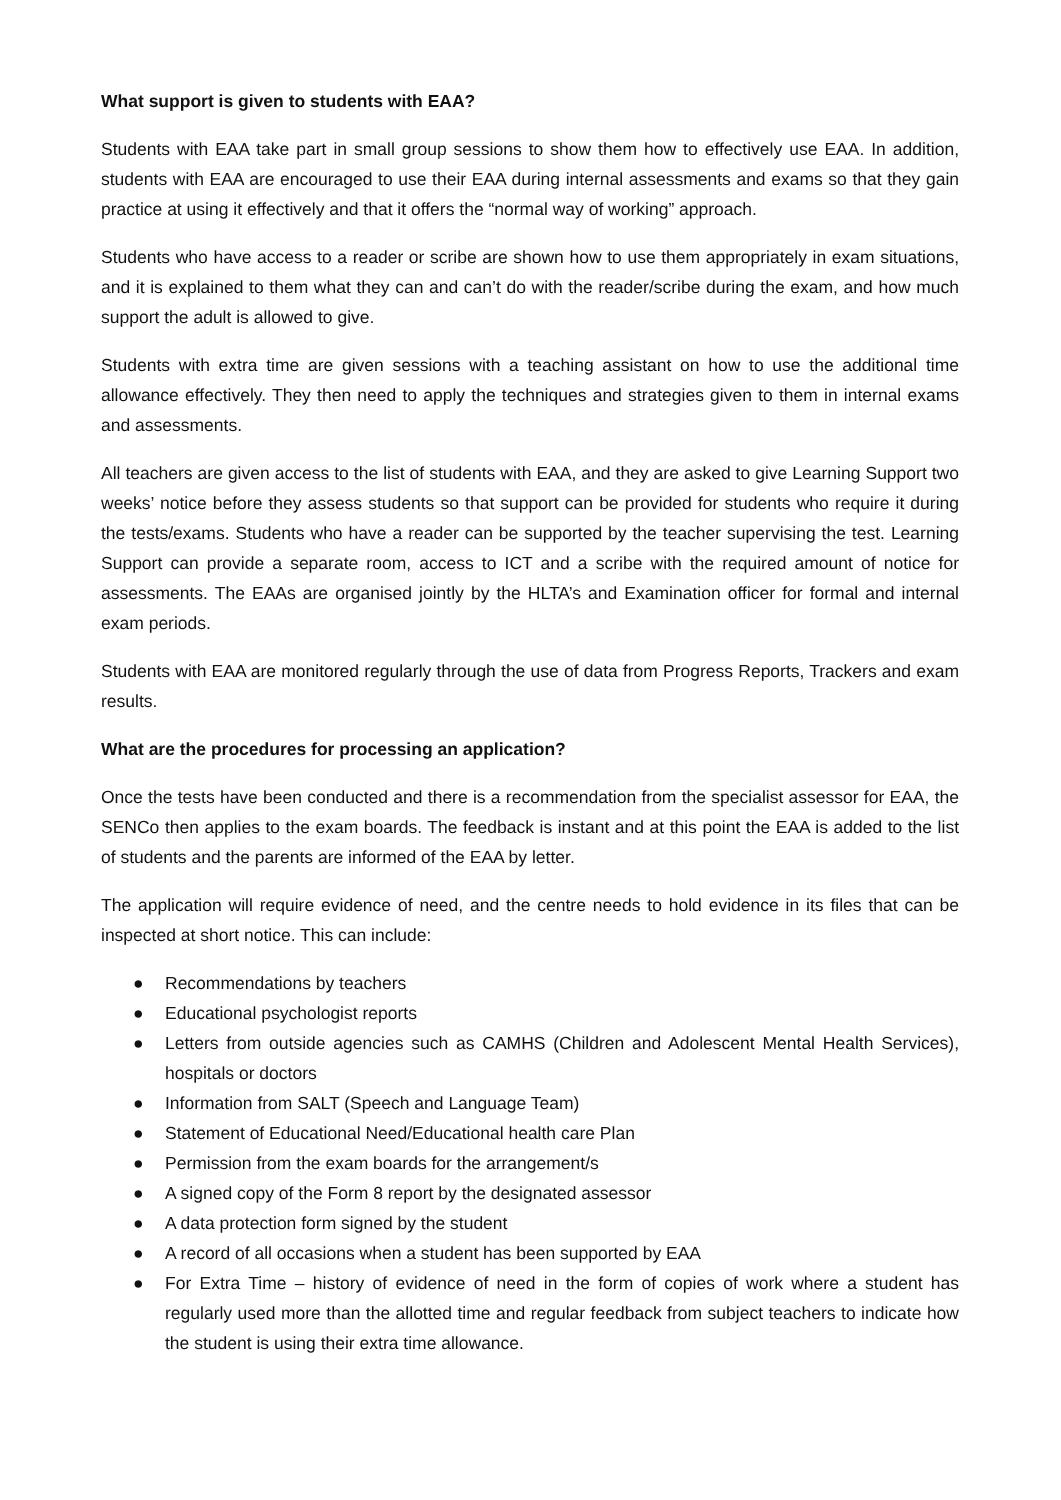What support is given to students with EAA?
Students with EAA take part in small group sessions to show them how to effectively use EAA. In addition, students with EAA are encouraged to use their EAA during internal assessments and exams so that they gain practice at using it effectively and that it offers the “normal way of working” approach.
Students who have access to a reader or scribe are shown how to use them appropriately in exam situations, and it is explained to them what they can and can’t do with the reader/scribe during the exam, and how much support the adult is allowed to give.
Students with extra time are given sessions with a teaching assistant on how to use the additional time allowance effectively. They then need to apply the techniques and strategies given to them in internal exams and assessments.
All teachers are given access to the list of students with EAA, and they are asked to give Learning Support two weeks’ notice before they assess students so that support can be provided for students who require it during the tests/exams. Students who have a reader can be supported by the teacher supervising the test. Learning Support can provide a separate room, access to ICT and a scribe with the required amount of notice for assessments. The EAAs are organised jointly by the HLTA’s and Examination officer for formal and internal exam periods.
Students with EAA are monitored regularly through the use of data from Progress Reports, Trackers and exam results.
What are the procedures for processing an application?
Once the tests have been conducted and there is a recommendation from the specialist assessor for EAA, the SENCo then applies to the exam boards. The feedback is instant and at this point the EAA is added to the list of students and the parents are informed of the EAA by letter.
The application will require evidence of need, and the centre needs to hold evidence in its files that can be inspected at short notice. This can include:
● Recommendations by teachers
● Educational psychologist reports
● Letters from outside agencies such as CAMHS (Children and Adolescent Mental Health Services), hospitals or doctors
● Information from SALT (Speech and Language Team)
● Statement of Educational Need/Educational health care Plan
● Permission from the exam boards for the arrangement/s
● A signed copy of the Form 8 report by the designated assessor
● A data protection form signed by the student
● A record of all occasions when a student has been supported by EAA
● For Extra Time – history of evidence of need in the form of copies of work where a student has regularly used more than the allotted time and regular feedback from subject teachers to indicate how the student is using their extra time allowance.